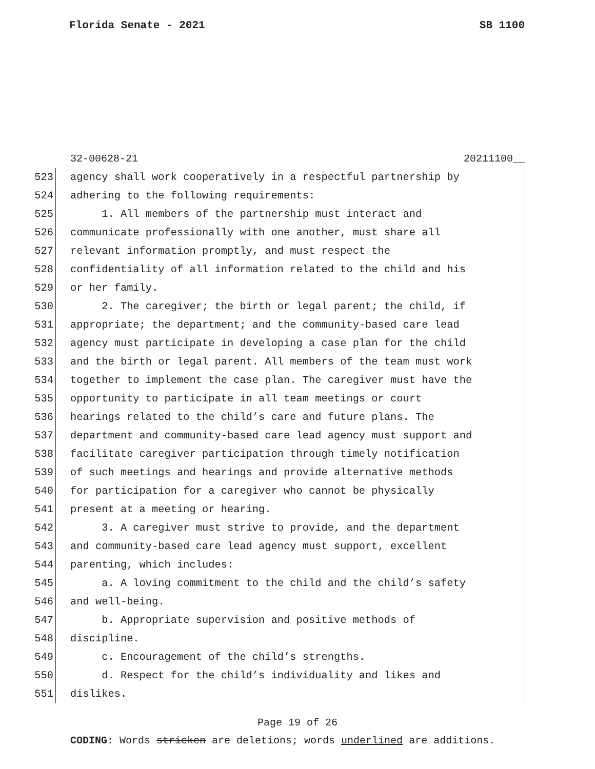Florida Senate - 2021 SB 1100
32-00628-21 20211100__
523 agency shall work cooperatively in a respectful partnership by
524 adhering to the following requirements:
525 1. All members of the partnership must interact and
526 communicate professionally with one another, must share all
527 relevant information promptly, and must respect the
528 confidentiality of all information related to the child and his
529 or her family.
530 2. The caregiver; the birth or legal parent; the child, if
531 appropriate; the department; and the community-based care lead
532 agency must participate in developing a case plan for the child
533 and the birth or legal parent. All members of the team must work
534 together to implement the case plan. The caregiver must have the
535 opportunity to participate in all team meetings or court
536 hearings related to the child’s care and future plans. The
537 department and community-based care lead agency must support and
538 facilitate caregiver participation through timely notification
539 of such meetings and hearings and provide alternative methods
540 for participation for a caregiver who cannot be physically
541 present at a meeting or hearing.
542 3. A caregiver must strive to provide, and the department
543 and community-based care lead agency must support, excellent
544 parenting, which includes:
545 a. A loving commitment to the child and the child’s safety
546 and well-being.
547 b. Appropriate supervision and positive methods of
548 discipline.
549 c. Encouragement of the child’s strengths.
550 d. Respect for the child’s individuality and likes and
551 dislikes.
Page 19 of 26
CODING: Words stricken are deletions; words underlined are additions.